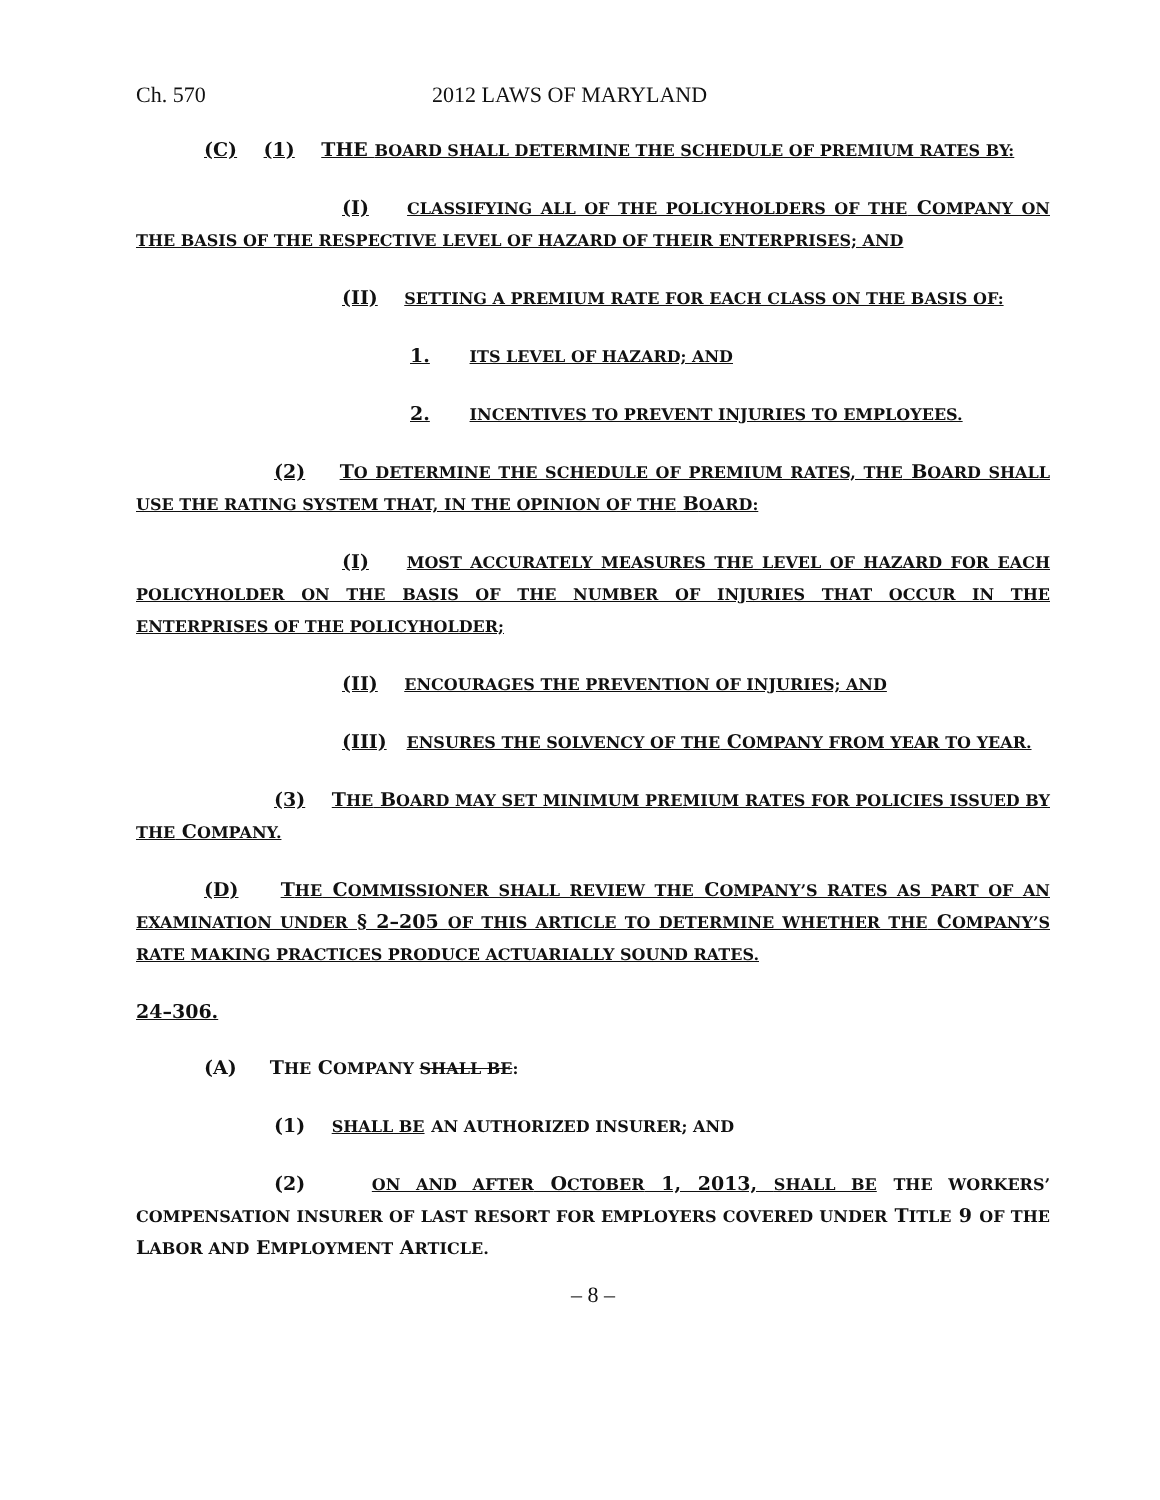Ch. 570 2012 LAWS OF MARYLAND
(C) (1) THE BOARD SHALL DETERMINE THE SCHEDULE OF PREMIUM RATES BY:
(I) CLASSIFYING ALL OF THE POLICYHOLDERS OF THE COMPANY ON THE BASIS OF THE RESPECTIVE LEVEL OF HAZARD OF THEIR ENTERPRISES; AND
(II) SETTING A PREMIUM RATE FOR EACH CLASS ON THE BASIS OF:
1. ITS LEVEL OF HAZARD; AND
2. INCENTIVES TO PREVENT INJURIES TO EMPLOYEES.
(2) TO DETERMINE THE SCHEDULE OF PREMIUM RATES, THE BOARD SHALL USE THE RATING SYSTEM THAT, IN THE OPINION OF THE BOARD:
(I) MOST ACCURATELY MEASURES THE LEVEL OF HAZARD FOR EACH POLICYHOLDER ON THE BASIS OF THE NUMBER OF INJURIES THAT OCCUR IN THE ENTERPRISES OF THE POLICYHOLDER;
(II) ENCOURAGES THE PREVENTION OF INJURIES; AND
(III) ENSURES THE SOLVENCY OF THE COMPANY FROM YEAR TO YEAR.
(3) THE BOARD MAY SET MINIMUM PREMIUM RATES FOR POLICIES ISSUED BY THE COMPANY.
(D) THE COMMISSIONER SHALL REVIEW THE COMPANY’S RATES AS PART OF AN EXAMINATION UNDER § 2–205 OF THIS ARTICLE TO DETERMINE WHETHER THE COMPANY’S RATE MAKING PRACTICES PRODUCE ACTUARIALLY SOUND RATES.
24–306.
(A) THE COMPANY SHALL BE:
(1) SHALL BE AN AUTHORIZED INSURER; AND
(2) ON AND AFTER OCTOBER 1, 2013, SHALL BE THE WORKERS’ COMPENSATION INSURER OF LAST RESORT FOR EMPLOYERS COVERED UNDER TITLE 9 OF THE LABOR AND EMPLOYMENT ARTICLE.
– 8 –